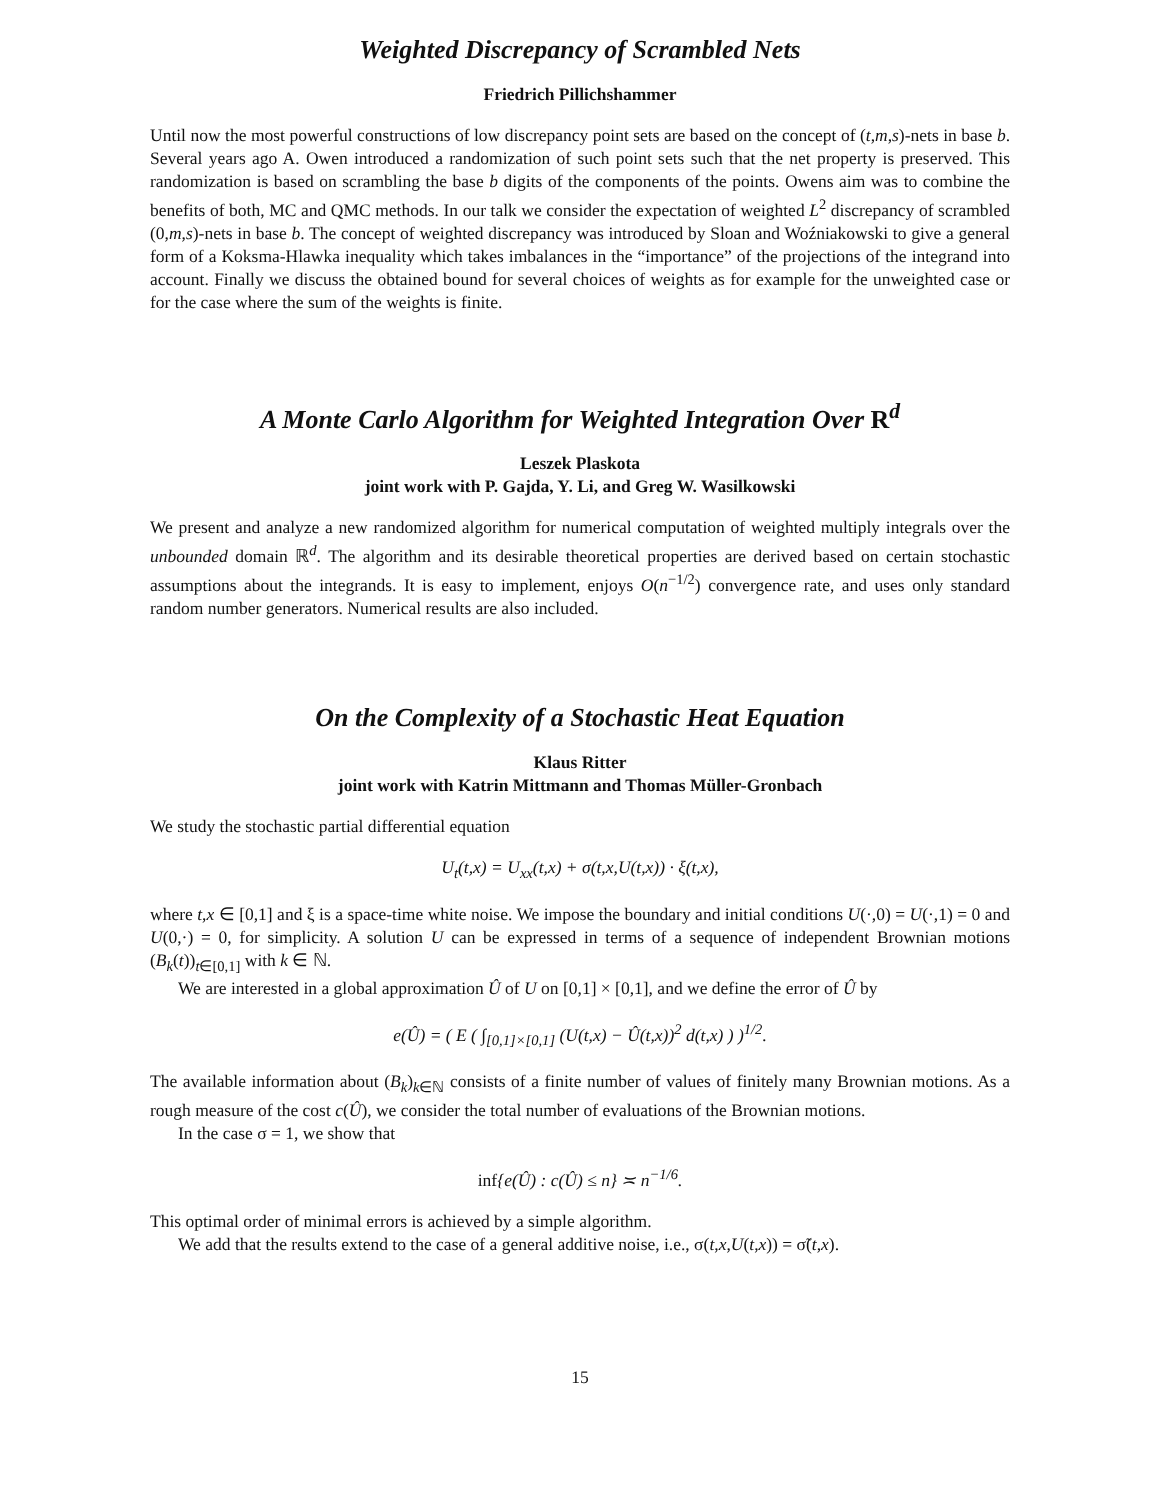Weighted Discrepancy of Scrambled Nets
Friedrich Pillichshammer
Until now the most powerful constructions of low discrepancy point sets are based on the concept of (t,m,s)-nets in base b. Several years ago A. Owen introduced a randomization of such point sets such that the net property is preserved. This randomization is based on scrambling the base b digits of the components of the points. Owens aim was to combine the benefits of both, MC and QMC methods. In our talk we consider the expectation of weighted L<sup>2</sup> discrepancy of scrambled (0,m,s)-nets in base b. The concept of weighted discrepancy was introduced by Sloan and Woźniakowski to give a general form of a Koksma-Hlawka inequality which takes imbalances in the “importance” of the projections of the integrand into account. Finally we discuss the obtained bound for several choices of weights as for example for the unweighted case or for the case where the sum of the weights is finite.
A Monte Carlo Algorithm for Weighted Integration Over R<sup>d</sup>
Leszek Plaskota
joint work with P. Gajda, Y. Li, and Greg W. Wasilkowski
We present and analyze a new randomized algorithm for numerical computation of weighted multiply integrals over the unbounded domain ℝ<sup>d</sup>. The algorithm and its desirable theoretical properties are derived based on certain stochastic assumptions about the integrands. It is easy to implement, enjoys O(n<sup>−1/2</sup>) convergence rate, and uses only standard random number generators. Numerical results are also included.
On the Complexity of a Stochastic Heat Equation
Klaus Ritter
joint work with Katrin Mittmann and Thomas Müller-Gronbach
We study the stochastic partial differential equation
U<sub>t</sub>(t,x) = U<sub>xx</sub>(t,x) + σ(t,x,U(t,x)) · ξ(t,x),
where t,x ∈ [0,1] and ξ is a space-time white noise. We impose the boundary and initial conditions U(·,0) = U(·,1) = 0 and U(0,·) = 0, for simplicity. A solution U can be expressed in terms of a sequence of independent Brownian motions (B<sub>k</sub>(t))<sub>t∈[0,1]</sub> with k ∈ ℕ.
We are interested in a global approximation Û of U on [0,1] × [0,1], and we define the error of Û by
e(Û) = ( E ( ∫<sub>[0,1]×[0,1]</sub> (U(t,x) − Û(t,x))<sup>2</sup> d(t,x) ) )<sup>1/2</sup>.
The available information about (B<sub>k</sub>)<sub>k∈ℕ</sub> consists of a finite number of values of finitely many Brownian motions. As a rough measure of the cost c(Û), we consider the total number of evaluations of the Brownian motions.
In the case σ = 1, we show that
inf{e(Û) : c(Û) ≤ n} ≍ n<sup>−1/6</sup>.
This optimal order of minimal errors is achieved by a simple algorithm.
We add that the results extend to the case of a general additive noise, i.e., σ(t,x,U(t,x)) = σ̃(t,x).
15